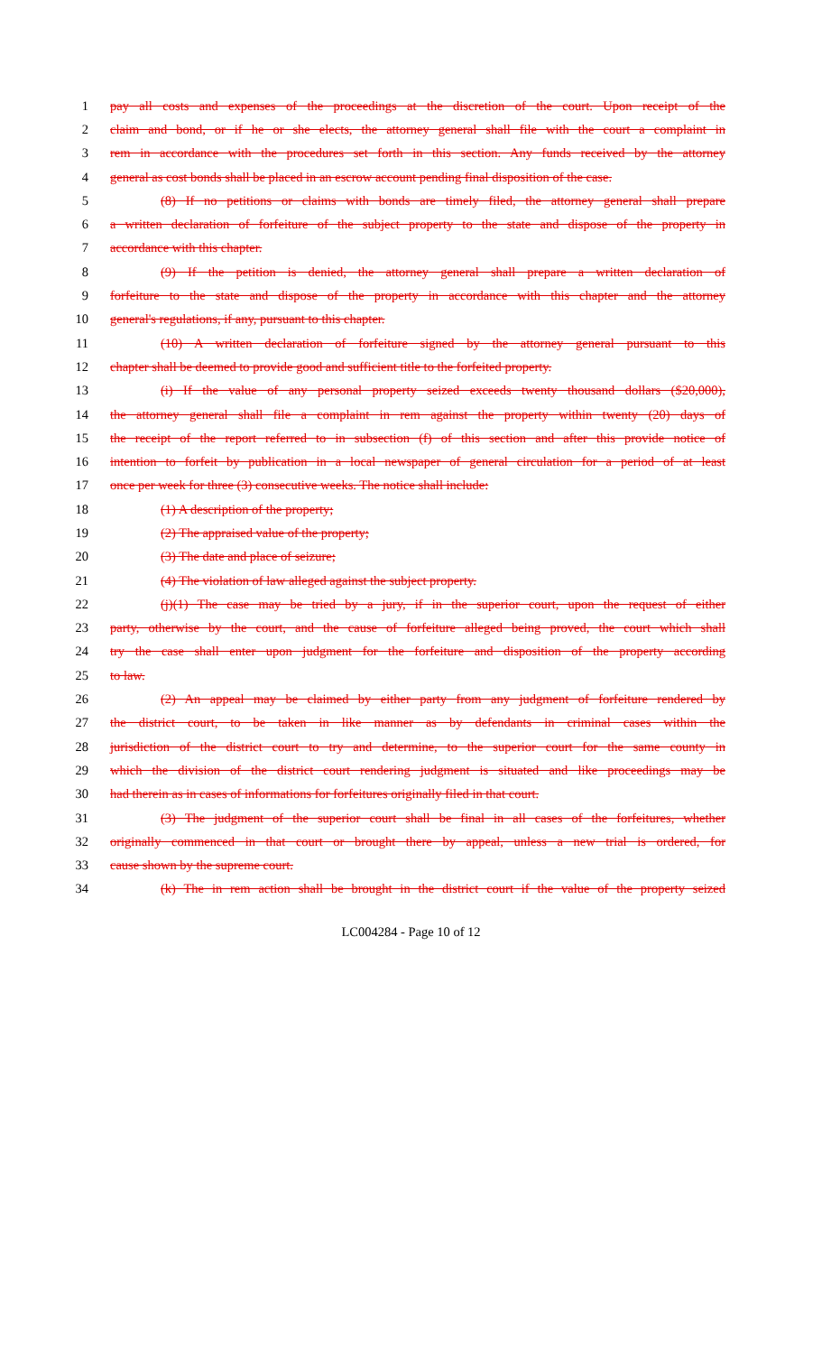1 pay all costs and expenses of the proceedings at the discretion of the court. Upon receipt of the
2 claim and bond, or if he or she elects, the attorney general shall file with the court a complaint in
3 rem in accordance with the procedures set forth in this section. Any funds received by the attorney
4 general as cost bonds shall be placed in an escrow account pending final disposition of the case.
5 (8) If no petitions or claims with bonds are timely filed, the attorney general shall prepare
6 a written declaration of forfeiture of the subject property to the state and dispose of the property in
7 accordance with this chapter.
8 (9) If the petition is denied, the attorney general shall prepare a written declaration of
9 forfeiture to the state and dispose of the property in accordance with this chapter and the attorney
10 general's regulations, if any, pursuant to this chapter.
11 (10) A written declaration of forfeiture signed by the attorney general pursuant to this
12 chapter shall be deemed to provide good and sufficient title to the forfeited property.
13 (i) If the value of any personal property seized exceeds twenty thousand dollars ($20,000),
14 the attorney general shall file a complaint in rem against the property within twenty (20) days of
15 the receipt of the report referred to in subsection (f) of this section and after this provide notice of
16 intention to forfeit by publication in a local newspaper of general circulation for a period of at least
17 once per week for three (3) consecutive weeks. The notice shall include:
18 (1) A description of the property;
19 (2) The appraised value of the property;
20 (3) The date and place of seizure;
21 (4) The violation of law alleged against the subject property.
22 (j)(1) The case may be tried by a jury, if in the superior court, upon the request of either
23 party, otherwise by the court, and the cause of forfeiture alleged being proved, the court which shall
24 try the case shall enter upon judgment for the forfeiture and disposition of the property according
25 to law.
26 (2) An appeal may be claimed by either party from any judgment of forfeiture rendered by
27 the district court, to be taken in like manner as by defendants in criminal cases within the
28 jurisdiction of the district court to try and determine, to the superior court for the same county in
29 which the division of the district court rendering judgment is situated and like proceedings may be
30 had therein as in cases of informations for forfeitures originally filed in that court.
31 (3) The judgment of the superior court shall be final in all cases of the forfeitures, whether
32 originally commenced in that court or brought there by appeal, unless a new trial is ordered, for
33 cause shown by the supreme court.
34 (k) The in rem action shall be brought in the district court if the value of the property seized
LC004284 - Page 10 of 12